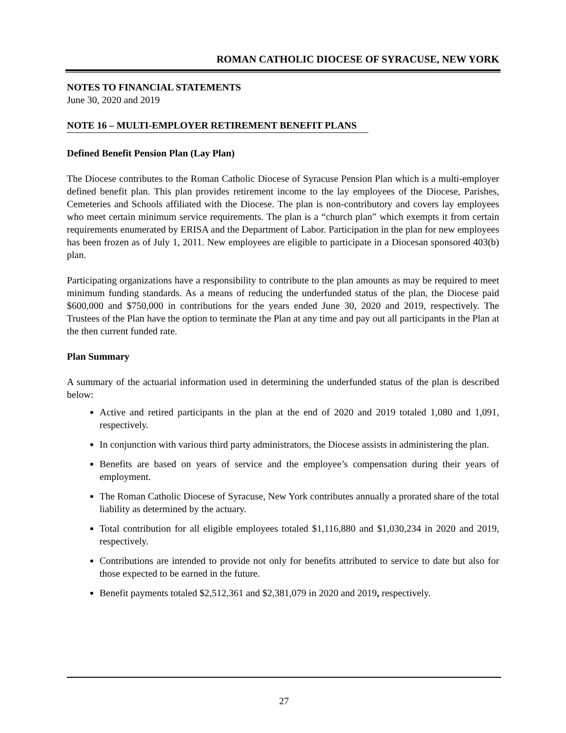ROMAN CATHOLIC DIOCESE OF SYRACUSE, NEW YORK
NOTES TO FINANCIAL STATEMENTS
June 30, 2020 and 2019
NOTE 16 – MULTI-EMPLOYER RETIREMENT BENEFIT PLANS
Defined Benefit Pension Plan (Lay Plan)
The Diocese contributes to the Roman Catholic Diocese of Syracuse Pension Plan which is a multi-employer defined benefit plan. This plan provides retirement income to the lay employees of the Diocese, Parishes, Cemeteries and Schools affiliated with the Diocese. The plan is non-contributory and covers lay employees who meet certain minimum service requirements. The plan is a “church plan” which exempts it from certain requirements enumerated by ERISA and the Department of Labor. Participation in the plan for new employees has been frozen as of July 1, 2011. New employees are eligible to participate in a Diocesan sponsored 403(b) plan.
Participating organizations have a responsibility to contribute to the plan amounts as may be required to meet minimum funding standards. As a means of reducing the underfunded status of the plan, the Diocese paid $600,000 and $750,000 in contributions for the years ended June 30, 2020 and 2019, respectively. The Trustees of the Plan have the option to terminate the Plan at any time and pay out all participants in the Plan at the then current funded rate.
Plan Summary
A summary of the actuarial information used in determining the underfunded status of the plan is described below:
Active and retired participants in the plan at the end of 2020 and 2019 totaled 1,080 and 1,091, respectively.
In conjunction with various third party administrators, the Diocese assists in administering the plan.
Benefits are based on years of service and the employee’s compensation during their years of employment.
The Roman Catholic Diocese of Syracuse, New York contributes annually a prorated share of the total liability as determined by the actuary.
Total contribution for all eligible employees totaled $1,116,880 and $1,030,234 in 2020 and 2019, respectively.
Contributions are intended to provide not only for benefits attributed to service to date but also for those expected to be earned in the future.
Benefit payments totaled $2,512,361 and $2,381,079 in 2020 and 2019, respectively.
27